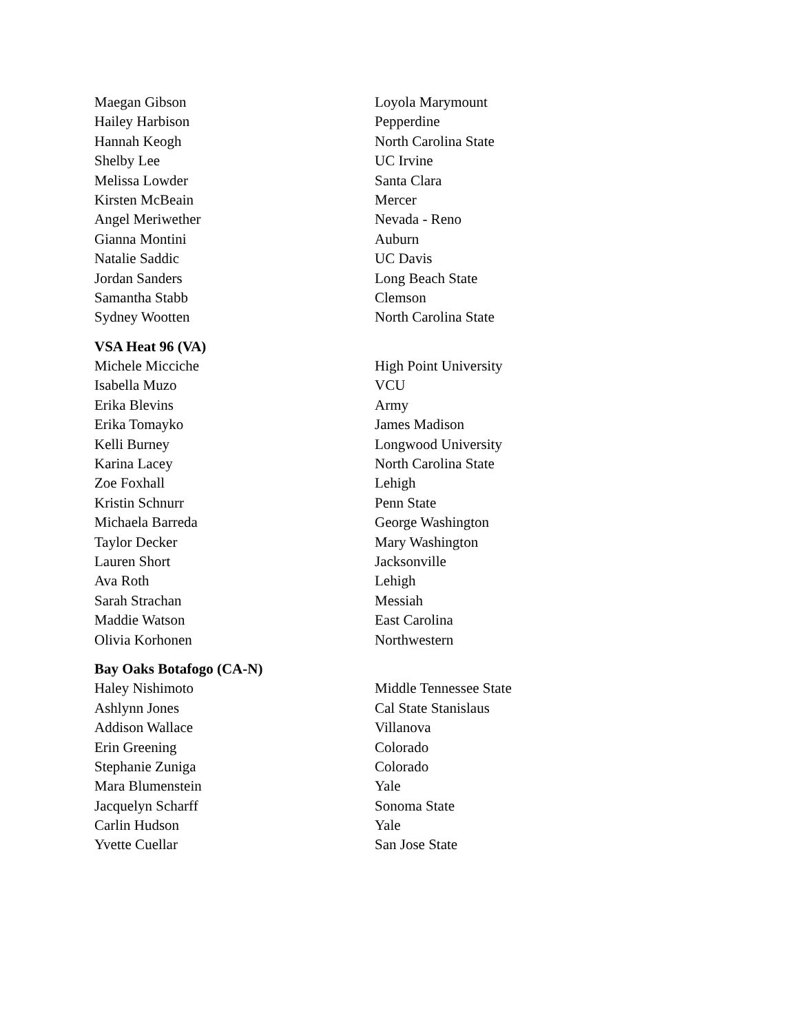| Maegan Gibson | Loyola Marymount |
| Hailey Harbison | Pepperdine |
| Hannah Keogh | North Carolina State |
| Shelby Lee | UC Irvine |
| Melissa Lowder | Santa Clara |
| Kirsten McBeain | Mercer |
| Angel Meriwether | Nevada - Reno |
| Gianna Montini | Auburn |
| Natalie Saddic | UC Davis |
| Jordan Sanders | Long Beach State |
| Samantha Stabb | Clemson |
| Sydney Wootten | North Carolina State |
| VSA Heat 96 (VA) | |
| Michele Micciche | High Point University |
| Isabella Muzo | VCU |
| Erika Blevins | Army |
| Erika Tomayko | James Madison |
| Kelli Burney | Longwood University |
| Karina Lacey | North Carolina State |
| Zoe Foxhall | Lehigh |
| Kristin Schnurr | Penn State |
| Michaela Barreda | George Washington |
| Taylor Decker | Mary Washington |
| Lauren Short | Jacksonville |
| Ava Roth | Lehigh |
| Sarah Strachan | Messiah |
| Maddie Watson | East Carolina |
| Olivia Korhonen | Northwestern |
| Bay Oaks Botafogo (CA-N) | |
| Haley Nishimoto | Middle Tennessee State |
| Ashlynn Jones | Cal State Stanislaus |
| Addison Wallace | Villanova |
| Erin Greening | Colorado |
| Stephanie Zuniga | Colorado |
| Mara Blumenstein | Yale |
| Jacquelyn Scharff | Sonoma State |
| Carlin Hudson | Yale |
| Yvette Cuellar | San Jose State |